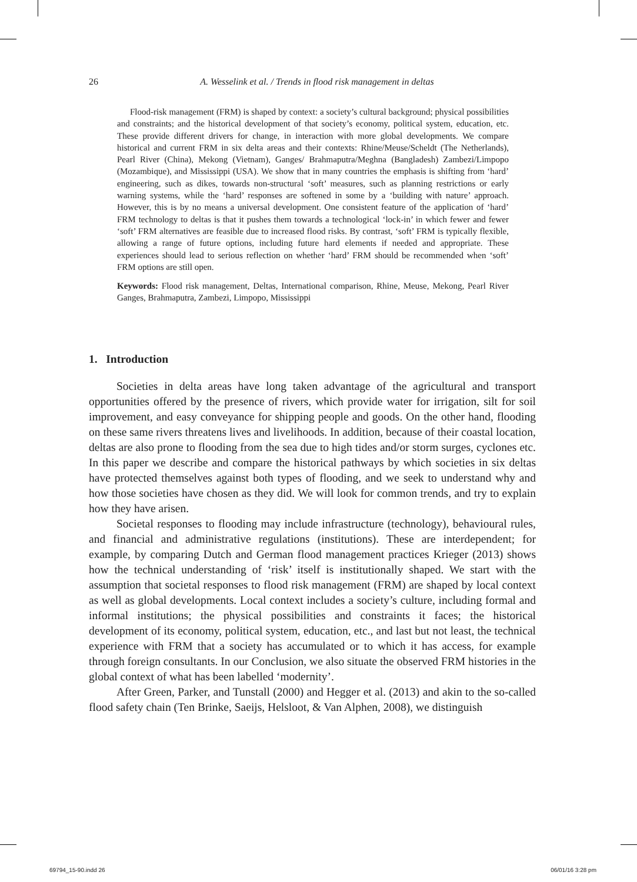26 A. Wesselink et al. / Trends in flood risk management in deltas
Flood-risk management (FRM) is shaped by context: a society’s cultural background; physical possibilities and constraints; and the historical development of that society’s economy, political system, education, etc. These provide different drivers for change, in interaction with more global developments. We compare historical and current FRM in six delta areas and their contexts: Rhine/Meuse/Scheldt (The Netherlands), Pearl River (China), Mekong (Vietnam), Ganges/ Brahmaputra/Meghna (Bangladesh) Zambezi/Limpopo (Mozambique), and Mississippi (USA). We show that in many countries the emphasis is shifting from ‘hard’ engineering, such as dikes, towards non-structural ‘soft’ measures, such as planning restrictions or early warning systems, while the ‘hard’ responses are softened in some by a ‘building with nature’ approach. However, this is by no means a universal development. One consistent feature of the application of ‘hard’ FRM technology to deltas is that it pushes them towards a technological ‘lock-in’ in which fewer and fewer ‘soft’ FRM alternatives are feasible due to increased flood risks. By contrast, ‘soft’ FRM is typically flexible, allowing a range of future options, including future hard elements if needed and appropriate. These experiences should lead to serious reflection on whether ‘hard’ FRM should be recommended when ‘soft’ FRM options are still open.
Keywords: Flood risk management, Deltas, International comparison, Rhine, Meuse, Mekong, Pearl River Ganges, Brahmaputra, Zambezi, Limpopo, Mississippi
1. Introduction
Societies in delta areas have long taken advantage of the agricultural and transport opportunities offered by the presence of rivers, which provide water for irrigation, silt for soil improvement, and easy conveyance for shipping people and goods. On the other hand, flooding on these same rivers threatens lives and livelihoods. In addition, because of their coastal location, deltas are also prone to flooding from the sea due to high tides and/or storm surges, cyclones etc. In this paper we describe and compare the historical pathways by which societies in six deltas have protected themselves against both types of flooding, and we seek to understand why and how those societies have chosen as they did. We will look for common trends, and try to explain how they have arisen.
Societal responses to flooding may include infrastructure (technology), behavioural rules, and financial and administrative regulations (institutions). These are interdependent; for example, by comparing Dutch and German flood management practices Krieger (2013) shows how the technical understanding of ‘risk’ itself is institutionally shaped. We start with the assumption that societal responses to flood risk management (FRM) are shaped by local context as well as global developments. Local context includes a society’s culture, including formal and informal institutions; the physical possibilities and constraints it faces; the historical development of its economy, political system, education, etc., and last but not least, the technical experience with FRM that a society has accumulated or to which it has access, for example through foreign consultants. In our Conclusion, we also situate the observed FRM histories in the global context of what has been labelled ‘modernity’.
After Green, Parker, and Tunstall (2000) and Hegger et al. (2013) and akin to the so-called flood safety chain (Ten Brinke, Saeijs, Helsloot, & Van Alphen, 2008), we distinguish
69794_15-90.indd 26 06/01/16 3:28 pm